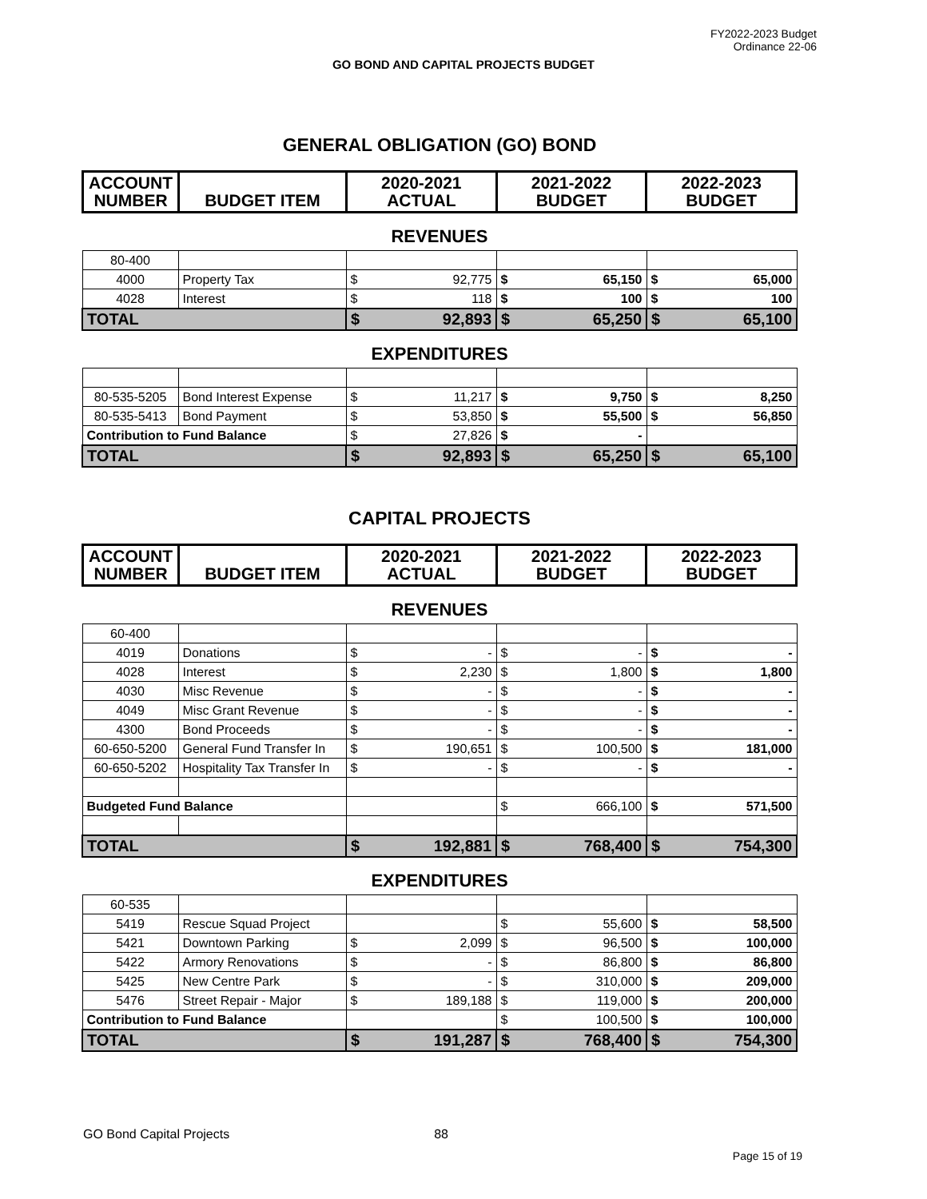FY2022-2023 Budget
Ordinance 22-06
GO BOND AND CAPITAL PROJECTS BUDGET
GENERAL OBLIGATION (GO) BOND
| ACCOUNT NUMBER | BUDGET ITEM | 2020-2021 ACTUAL | 2021-2022 BUDGET | 2022-2023 BUDGET |
| --- | --- | --- | --- | --- |
REVENUES
| 80-400 | | | | | | | |
| 4000 | Property Tax | $ | 92,775 | $ | 65,150 | $ | 65,000 |
| 4028 | Interest | $ | 118 | $ | 100 | $ | 100 |
| TOTAL | | $ | 92,893 | $ | 65,250 | $ | 65,100 |
EXPENDITURES
| 80-535-5205 | Bond Interest Expense | $ | 11,217 | $ | 9,750 | $ | 8,250 |
| 80-535-5413 | Bond Payment | $ | 53,850 | $ | 55,500 | $ | 56,850 |
| Contribution to Fund Balance | | $ | 27,826 | $ | - | | |
| TOTAL | | $ | 92,893 | $ | 65,250 | $ | 65,100 |
CAPITAL PROJECTS
| ACCOUNT NUMBER | BUDGET ITEM | 2020-2021 ACTUAL | 2021-2022 BUDGET | 2022-2023 BUDGET |
| --- | --- | --- | --- | --- |
REVENUES
| 60-400 | | | | | | | |
| 4019 | Donations | $ | - | $ | - | $ | - |
| 4028 | Interest | $ | 2,230 | $ | 1,800 | $ | 1,800 |
| 4030 | Misc Revenue | $ | - | $ | - | $ | - |
| 4049 | Misc Grant Revenue | $ | - | $ | - | $ | - |
| 4300 | Bond Proceeds | $ | - | $ | - | $ | - |
| 60-650-5200 | General Fund Transfer In | $ | 190,651 | $ | 100,500 | $ | 181,000 |
| 60-650-5202 | Hospitality Tax Transfer In | $ | - | $ | - | $ | - |
| Budgeted Fund Balance | | | | $ | 666,100 | $ | 571,500 |
| TOTAL | | $ | 192,881 | $ | 768,400 | $ | 754,300 |
EXPENDITURES
| 60-535 | | | | | | | |
| 5419 | Rescue Squad Project | | | $ | 55,600 | $ | 58,500 |
| 5421 | Downtown Parking | $ | 2,099 | $ | 96,500 | $ | 100,000 |
| 5422 | Armory Renovations | $ | - | $ | 86,800 | $ | 86,800 |
| 5425 | New Centre Park | $ | - | $ | 310,000 | $ | 209,000 |
| 5476 | Street Repair - Major | $ | 189,188 | $ | 119,000 | $ | 200,000 |
| Contribution to Fund Balance | | | | $ | 100,500 | $ | 100,000 |
| TOTAL | | $ | 191,287 | $ | 768,400 | $ | 754,300 |
GO Bond Capital Projects 88
Page 15 of 19